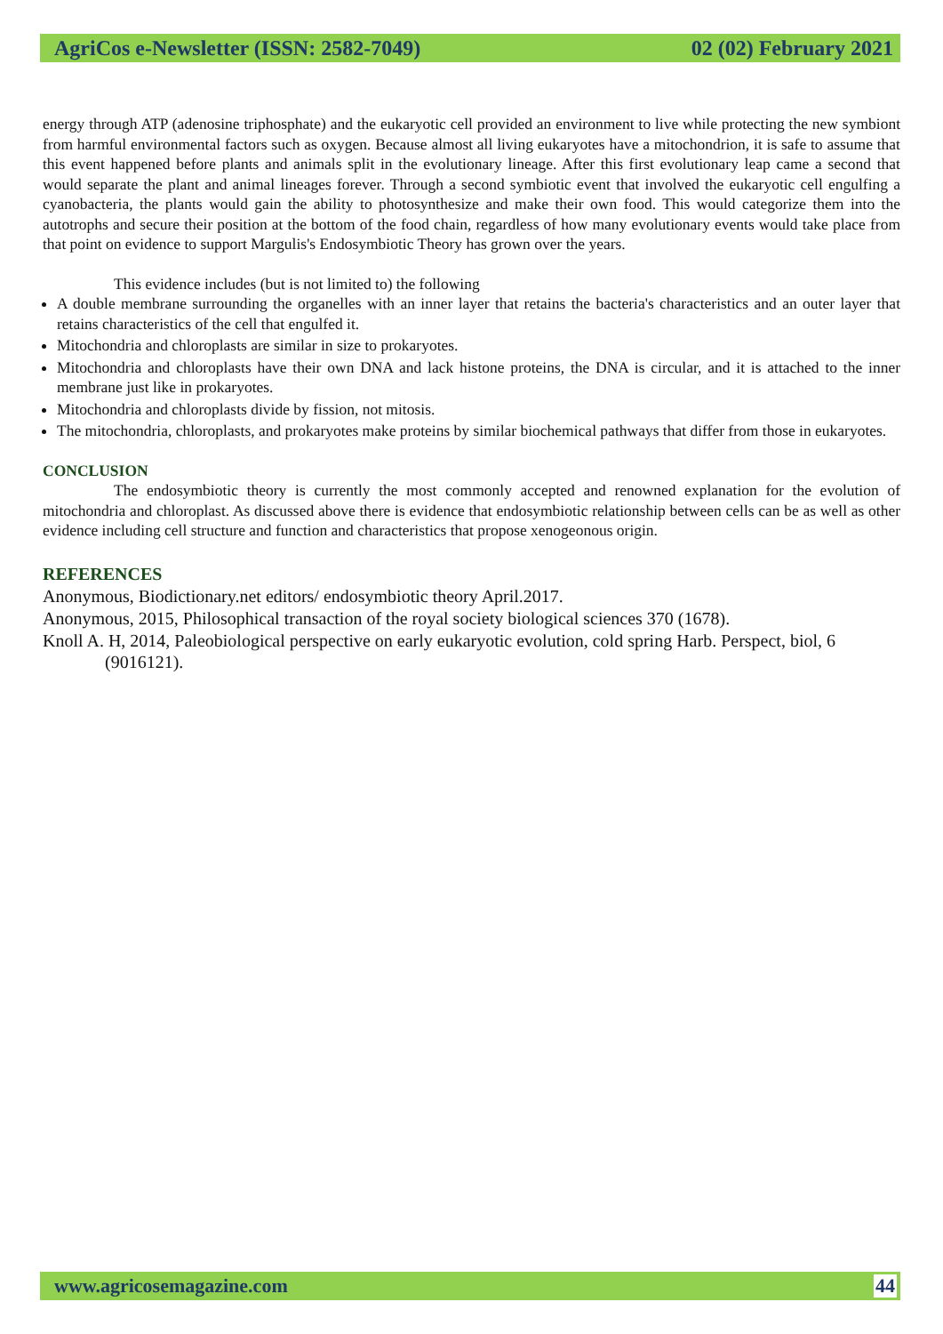AgriCos e-Newsletter (ISSN: 2582-7049) 02 (02) February 2021
energy through ATP (adenosine triphosphate) and the eukaryotic cell provided an environment to live while protecting the new symbiont from harmful environmental factors such as oxygen. Because almost all living eukaryotes have a mitochondrion, it is safe to assume that this event happened before plants and animals split in the evolutionary lineage. After this first evolutionary leap came a second that would separate the plant and animal lineages forever. Through a second symbiotic event that involved the eukaryotic cell engulfing a cyanobacteria, the plants would gain the ability to photosynthesize and make their own food. This would categorize them into the autotrophs and secure their position at the bottom of the food chain, regardless of how many evolutionary events would take place from that point on evidence to support Margulis's Endosymbiotic Theory has grown over the years.
This evidence includes (but is not limited to) the following
A double membrane surrounding the organelles with an inner layer that retains the bacteria's characteristics and an outer layer that retains characteristics of the cell that engulfed it.
Mitochondria and chloroplasts are similar in size to prokaryotes.
Mitochondria and chloroplasts have their own DNA and lack histone proteins, the DNA is circular, and it is attached to the inner membrane just like in prokaryotes.
Mitochondria and chloroplasts divide by fission, not mitosis.
The mitochondria, chloroplasts, and prokaryotes make proteins by similar biochemical pathways that differ from those in eukaryotes.
CONCLUSION
The endosymbiotic theory is currently the most commonly accepted and renowned explanation for the evolution of mitochondria and chloroplast. As discussed above there is evidence that endosymbiotic relationship between cells can be as well as other evidence including cell structure and function and characteristics that propose xenogeonous origin.
REFERENCES
Anonymous, Biodictionary.net editors/ endosymbiotic theory April.2017.
Anonymous, 2015, Philosophical transaction of the royal society biological sciences 370 (1678).
Knoll A. H, 2014, Paleobiological perspective on early eukaryotic evolution, cold spring Harb. Perspect, biol, 6 (9016121).
www.agricosemagazine.com 44